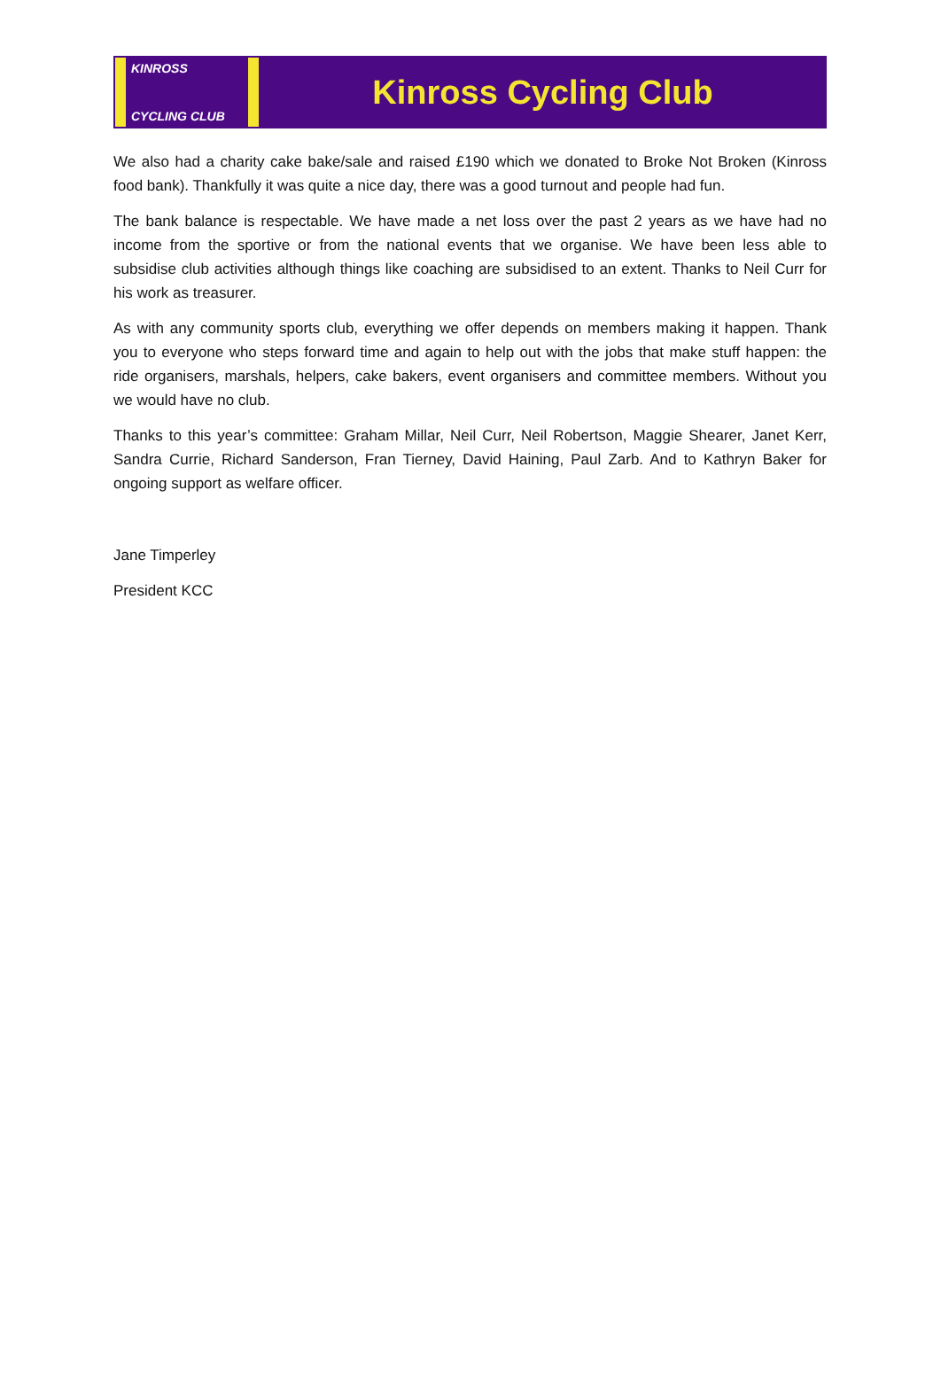KINROSS
CYCLING CLUB
Kinross Cycling Club
We also had a charity cake bake/sale and raised £190 which we donated to Broke Not Broken (Kinross food bank). Thankfully it was quite a nice day, there was a good turnout and people had fun.
The bank balance is respectable. We have made a net loss over the past 2 years as we have had no income from the sportive or from the national events that we organise. We have been less able to subsidise club activities although things like coaching are subsidised to an extent. Thanks to Neil Curr for his work as treasurer.
As with any community sports club, everything we offer depends on members making it happen. Thank you to everyone who steps forward time and again to help out with the jobs that make stuff happen: the ride organisers, marshals, helpers, cake bakers, event organisers and committee members. Without you we would have no club.
Thanks to this year’s committee: Graham Millar, Neil Curr, Neil Robertson, Maggie Shearer, Janet Kerr, Sandra Currie, Richard Sanderson, Fran Tierney, David Haining, Paul Zarb. And to Kathryn Baker for ongoing support as welfare officer.
Jane Timperley
President KCC